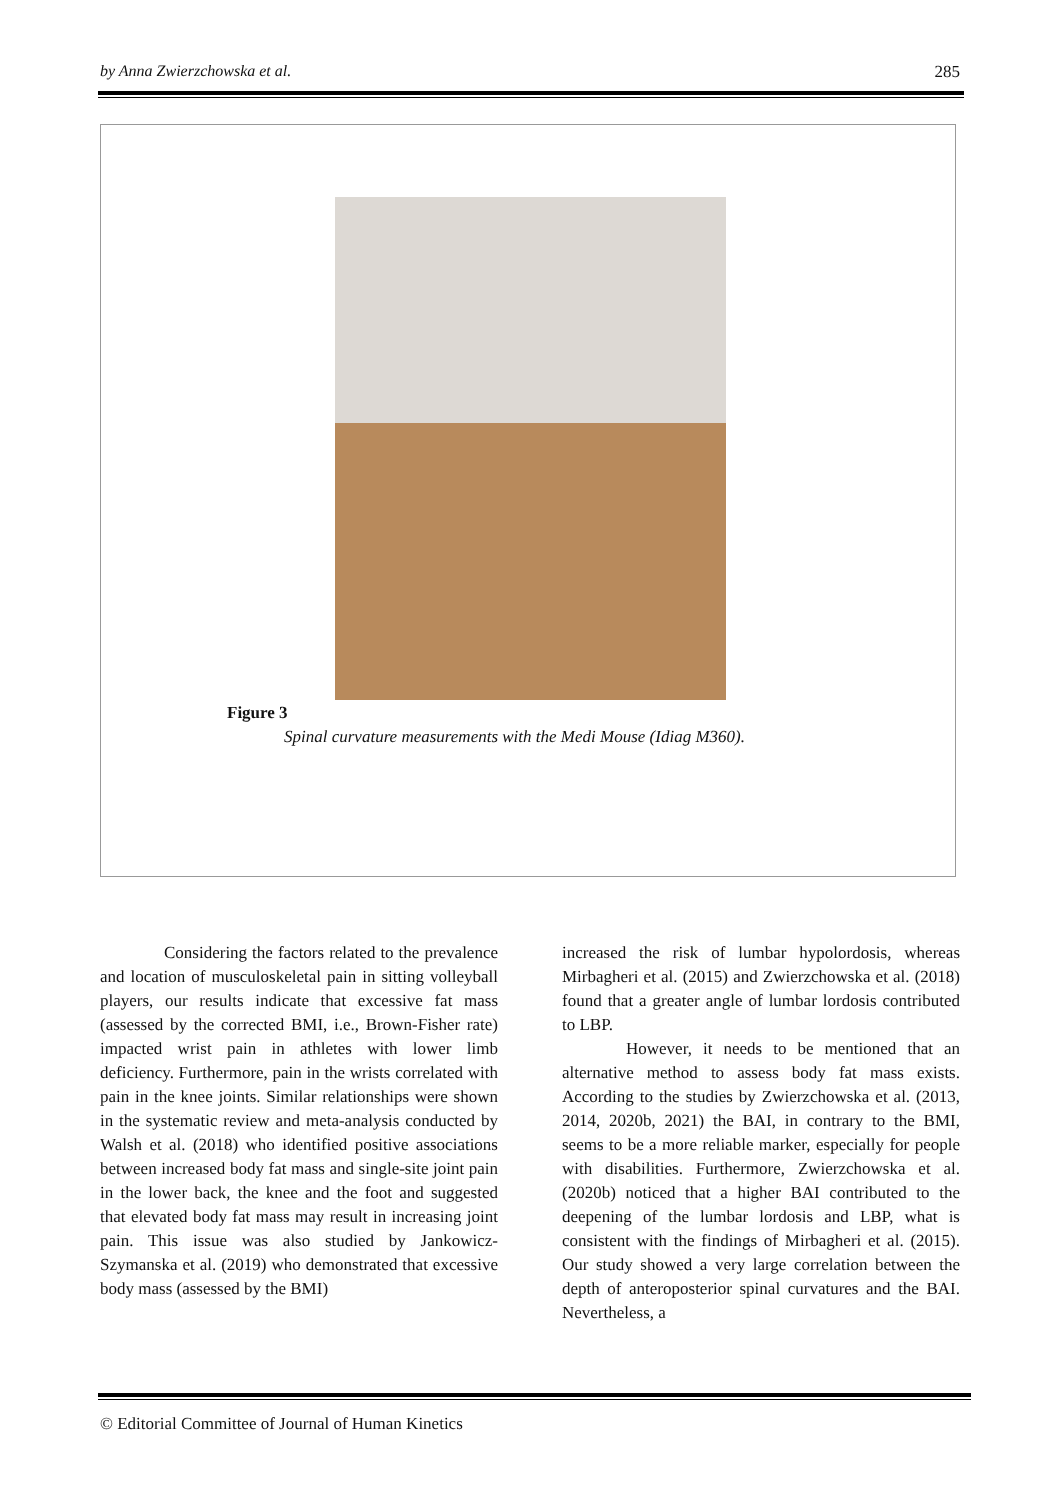by Anna Zwierzchowska et al. 285
Figure 3
Spinal curvature measurements with the Medi Mouse (Idiag M360).
Considering the factors related to the prevalence and location of musculoskeletal pain in sitting volleyball players, our results indicate that excessive fat mass (assessed by the corrected BMI, i.e., Brown-Fisher rate) impacted wrist pain in athletes with lower limb deficiency. Furthermore, pain in the wrists correlated with pain in the knee joints. Similar relationships were shown in the systematic review and meta-analysis conducted by Walsh et al. (2018) who identified positive associations between increased body fat mass and single-site joint pain in the lower back, the knee and the foot and suggested that elevated body fat mass may result in increasing joint pain. This issue was also studied by Jankowicz-Szymanska et al. (2019) who demonstrated that excessive body mass (assessed by the BMI)
increased the risk of lumbar hypolordosis, whereas Mirbagheri et al. (2015) and Zwierzchowska et al. (2018) found that a greater angle of lumbar lordosis contributed to LBP.
However, it needs to be mentioned that an alternative method to assess body fat mass exists. According to the studies by Zwierzchowska et al. (2013, 2014, 2020b, 2021) the BAI, in contrary to the BMI, seems to be a more reliable marker, especially for people with disabilities. Furthermore, Zwierzchowska et al. (2020b) noticed that a higher BAI contributed to the deepening of the lumbar lordosis and LBP, what is consistent with the findings of Mirbagheri et al. (2015). Our study showed a very large correlation between the depth of anteroposterior spinal curvatures and the BAI. Nevertheless, a
© Editorial Committee of Journal of Human Kinetics